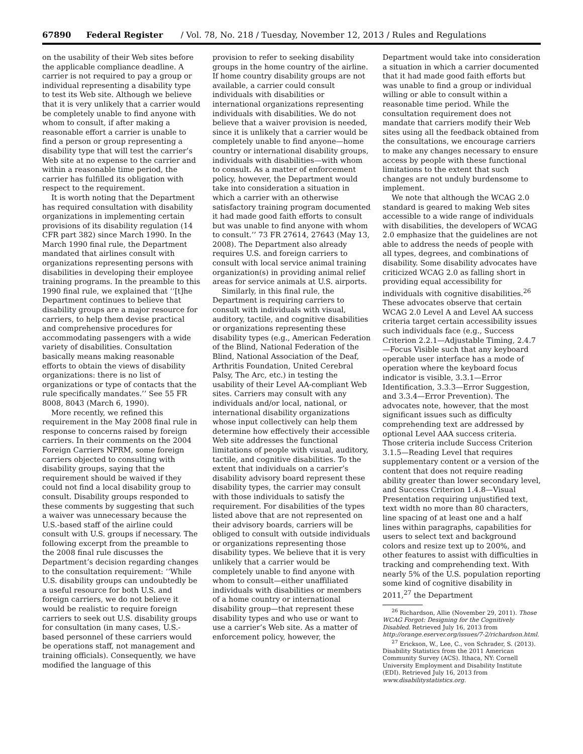67890 Federal Register / Vol. 78, No. 218 / Tuesday, November 12, 2013 / Rules and Regulations
on the usability of their Web sites before the applicable compliance deadline. A carrier is not required to pay a group or individual representing a disability type to test its Web site. Although we believe that it is very unlikely that a carrier would be completely unable to find anyone with whom to consult, if after making a reasonable effort a carrier is unable to find a person or group representing a disability type that will test the carrier’s Web site at no expense to the carrier and within a reasonable time period, the carrier has fulfilled its obligation with respect to the requirement.
It is worth noting that the Department has required consultation with disability organizations in implementing certain provisions of its disability regulation (14 CFR part 382) since March 1990. In the March 1990 final rule, the Department mandated that airlines consult with organizations representing persons with disabilities in developing their employee training programs. In the preamble to this 1990 final rule, we explained that ‘‘[t]he Department continues to believe that disability groups are a major resource for carriers, to help them devise practical and comprehensive procedures for accommodating passengers with a wide variety of disabilities. Consultation basically means making reasonable efforts to obtain the views of disability organizations: there is no list of organizations or type of contacts that the rule specifically mandates.’’ See 55 FR 8008, 8043 (March 6, 1990).
More recently, we refined this requirement in the May 2008 final rule in response to concerns raised by foreign carriers. In their comments on the 2004 Foreign Carriers NPRM, some foreign carriers objected to consulting with disability groups, saying that the requirement should be waived if they could not find a local disability group to consult. Disability groups responded to these comments by suggesting that such a waiver was unnecessary because the U.S.-based staff of the airline could consult with U.S. groups if necessary. The following excerpt from the preamble to the 2008 final rule discusses the Department’s decision regarding changes to the consultation requirement: ‘‘While U.S. disability groups can undoubtedly be a useful resource for both U.S. and foreign carriers, we do not believe it would be realistic to require foreign carriers to seek out U.S. disability groups for consultation (in many cases, U.S.-based personnel of these carriers would be operations staff, not management and training officials). Consequently, we have modified the language of this
provision to refer to seeking disability groups in the home country of the airline. If home country disability groups are not available, a carrier could consult individuals with disabilities or international organizations representing individuals with disabilities. We do not believe that a waiver provision is needed, since it is unlikely that a carrier would be completely unable to find anyone—home country or international disability groups, individuals with disabilities—with whom to consult. As a matter of enforcement policy, however, the Department would take into consideration a situation in which a carrier with an otherwise satisfactory training program documented it had made good faith efforts to consult but was unable to find anyone with whom to consult.’’ 73 FR 27614, 27643 (May 13, 2008). The Department also already requires U.S. and foreign carriers to consult with local service animal training organization(s) in providing animal relief areas for service animals at U.S. airports.
Similarly, in this final rule, the Department is requiring carriers to consult with individuals with visual, auditory, tactile, and cognitive disabilities or organizations representing these disability types (e.g., American Federation of the Blind, National Federation of the Blind, National Association of the Deaf, Arthritis Foundation, United Cerebral Palsy, The Arc, etc.) in testing the usability of their Level AA-compliant Web sites. Carriers may consult with any individuals and/or local, national, or international disability organizations whose input collectively can help them determine how effectively their accessible Web site addresses the functional limitations of people with visual, auditory, tactile, and cognitive disabilities. To the extent that individuals on a carrier’s disability advisory board represent these disability types, the carrier may consult with those individuals to satisfy the requirement. For disabilities of the types listed above that are not represented on their advisory boards, carriers will be obliged to consult with outside individuals or organizations representing those disability types. We believe that it is very unlikely that a carrier would be completely unable to find anyone with whom to consult—either unaffiliated individuals with disabilities or members of a home country or international disability group—that represent these disability types and who use or want to use a carrier’s Web site. As a matter of enforcement policy, however, the
Department would take into consideration a situation in which a carrier documented that it had made good faith efforts but was unable to find a group or individual willing or able to consult within a reasonable time period. While the consultation requirement does not mandate that carriers modify their Web sites using all the feedback obtained from the consultations, we encourage carriers to make any changes necessary to ensure access by people with these functional limitations to the extent that such changes are not unduly burdensome to implement.
We note that although the WCAG 2.0 standard is geared to making Web sites accessible to a wide range of individuals with disabilities, the developers of WCAG 2.0 emphasize that the guidelines are not able to address the needs of people with all types, degrees, and combinations of disability. Some disability advocates have criticized WCAG 2.0 as falling short in providing equal accessibility for individuals with cognitive disabilities.<sup>26</sup> These advocates observe that certain WCAG 2.0 Level A and Level AA success criteria target certain accessibility issues such individuals face (e.g., Success Criterion 2.2.1—Adjustable Timing, 2.4.7—Focus Visible such that any keyboard operable user interface has a mode of operation where the keyboard focus indicator is visible, 3.3.1—Error Identification, 3.3.3—Error Suggestion, and 3.3.4—Error Prevention). The advocates note, however, that the most significant issues such as difficulty comprehending text are addressed by optional Level AAA success criteria. Those criteria include Success Criterion 3.1.5—Reading Level that requires supplementary content or a version of the content that does not require reading ability greater than lower secondary level, and Success Criterion 1.4.8—Visual Presentation requiring unjustified text, text width no more than 80 characters, line spacing of at least one and a half lines within paragraphs, capabilities for users to select text and background colors and resize text up to 200%, and other features to assist with difficulties in tracking and comprehending text. With nearly 5% of the U.S. population reporting some kind of cognitive disability in 2011,<sup>27</sup> the Department
<sup>26</sup> Richardson, Allie (November 29, 2011). Those WCAG Forgot: Designing for the Cognitively Disabled. Retrieved July 16, 2013 from http://orange.eserver.org/issues/7-2/richardson.html.
<sup>27</sup> Erickson, W., Lee, C., von Schrader, S. (2013). Disability Statistics from the 2011 American Community Survey (ACS). Ithaca, NY: Cornell University Employment and Disability Institute (EDI). Retrieved July 16, 2013 from www.disabilitystatistics.org.